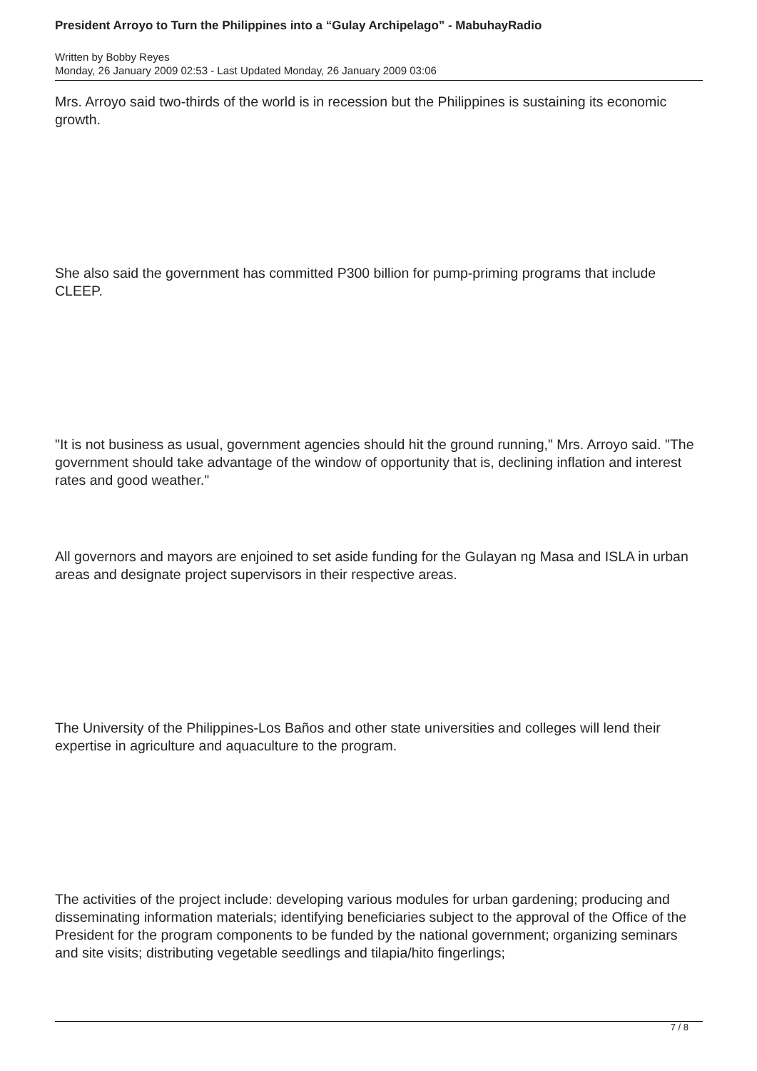President Arroyo to Turn the Philippines into a “Gulay Archipelago” - MabuhayRadio
Written by Bobby Reyes
Monday, 26 January 2009 02:53 - Last Updated Monday, 26 January 2009 03:06
Mrs. Arroyo said two-thirds of the world is in recession but the Philippines is sustaining its economic growth.
She also said the government has committed P300 billion for pump-priming programs that include CLEEP.
"It is not business as usual, government agencies should hit the ground running," Mrs. Arroyo said. "The government should take advantage of the window of opportunity that is, declining inflation and interest rates and good weather."
All governors and mayors are enjoined to set aside funding for the Gulayan ng Masa and ISLA in urban areas and designate project supervisors in their respective areas.
The University of the Philippines-Los Baños and other state universities and colleges will lend their expertise in agriculture and aquaculture to the program.
The activities of the project include: developing various modules for urban gardening; producing and disseminating information materials; identifying beneficiaries subject to the approval of the Office of the President for the program components to be funded by the national government; organizing seminars and site visits; distributing vegetable seedlings and tilapia/hito fingerlings;
7 / 8